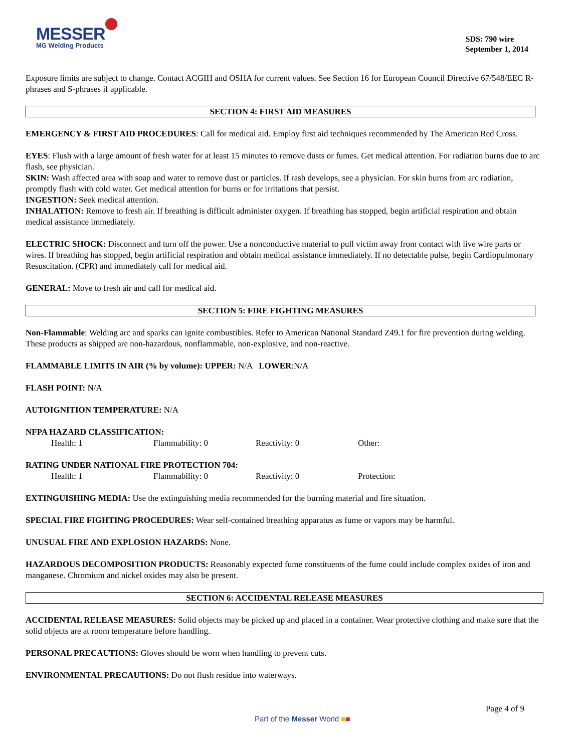MESSER
MG Welding Products
SDS: 790 wire
September 1, 2014
Exposure limits are subject to change. Contact ACGIH and OSHA for current values. See Section 16 for European Council Directive 67/548/EEC R-phrases and S-phrases if applicable.
SECTION 4: FIRST AID MEASURES
EMERGENCY & FIRST AID PROCEDURES: Call for medical aid. Employ first aid techniques recommended by The American Red Cross.
EYES: Flush with a large amount of fresh water for at least 15 minutes to remove dusts or fumes. Get medical attention. For radiation burns due to arc flash, see physician.
SKIN: Wash affected area with soap and water to remove dust or particles. If rash develops, see a physician. For skin burns from arc radiation, promptly flush with cold water. Get medical attention for burns or for irritations that persist.
INGESTION: Seek medical attention.
INHALATION: Remove to fresh air. If breathing is difficult administer oxygen. If breathing has stopped, begin artificial respiration and obtain medical assistance immediately.
ELECTRIC SHOCK: Disconnect and turn off the power. Use a nonconductive material to pull victim away from contact with live wire parts or wires. If breathing has stopped, begin artificial respiration and obtain medical assistance immediately. If no detectable pulse, begin Cardiopulmonary Resuscitation. (CPR) and immediately call for medical aid.
GENERAL: Move to fresh air and call for medical aid.
SECTION 5: FIRE FIGHTING MEASURES
Non-Flammable: Welding arc and sparks can ignite combustibles. Refer to American National Standard Z49.1 for fire prevention during welding. These products as shipped are non-hazardous, nonflammable, non-explosive, and non-reactive.
FLAMMABLE LIMITS IN AIR (% by volume): UPPER: N/A LOWER:N/A
FLASH POINT: N/A
AUTOIGNITION TEMPERATURE: N/A
NFPA HAZARD CLASSIFICATION:
Health: 1 Flammability: 0 Reactivity: 0 Other:
RATING UNDER NATIONAL FIRE PROTECTION 704:
Health: 1 Flammability: 0 Reactivity: 0 Protection:
EXTINGUISHING MEDIA: Use the extinguishing media recommended for the burning material and fire situation.
SPECIAL FIRE FIGHTING PROCEDURES: Wear self-contained breathing apparatus as fume or vapors may be harmful.
UNUSUAL FIRE AND EXPLOSION HAZARDS: None.
HAZARDOUS DECOMPOSITION PRODUCTS: Reasonably expected fume constituents of the fume could include complex oxides of iron and manganese. Chromium and nickel oxides may also be present.
SECTION 6: ACCIDENTAL RELEASE MEASURES
ACCIDENTAL RELEASE MEASURES: Solid objects may be picked up and placed in a container. Wear protective clothing and make sure that the solid objects are at room temperature before handling.
PERSONAL PRECAUTIONS: Gloves should be worn when handling to prevent cuts.
ENVIRONMENTAL PRECAUTIONS: Do not flush residue into waterways.
Page 4 of 9
Part of the Messer World ■■